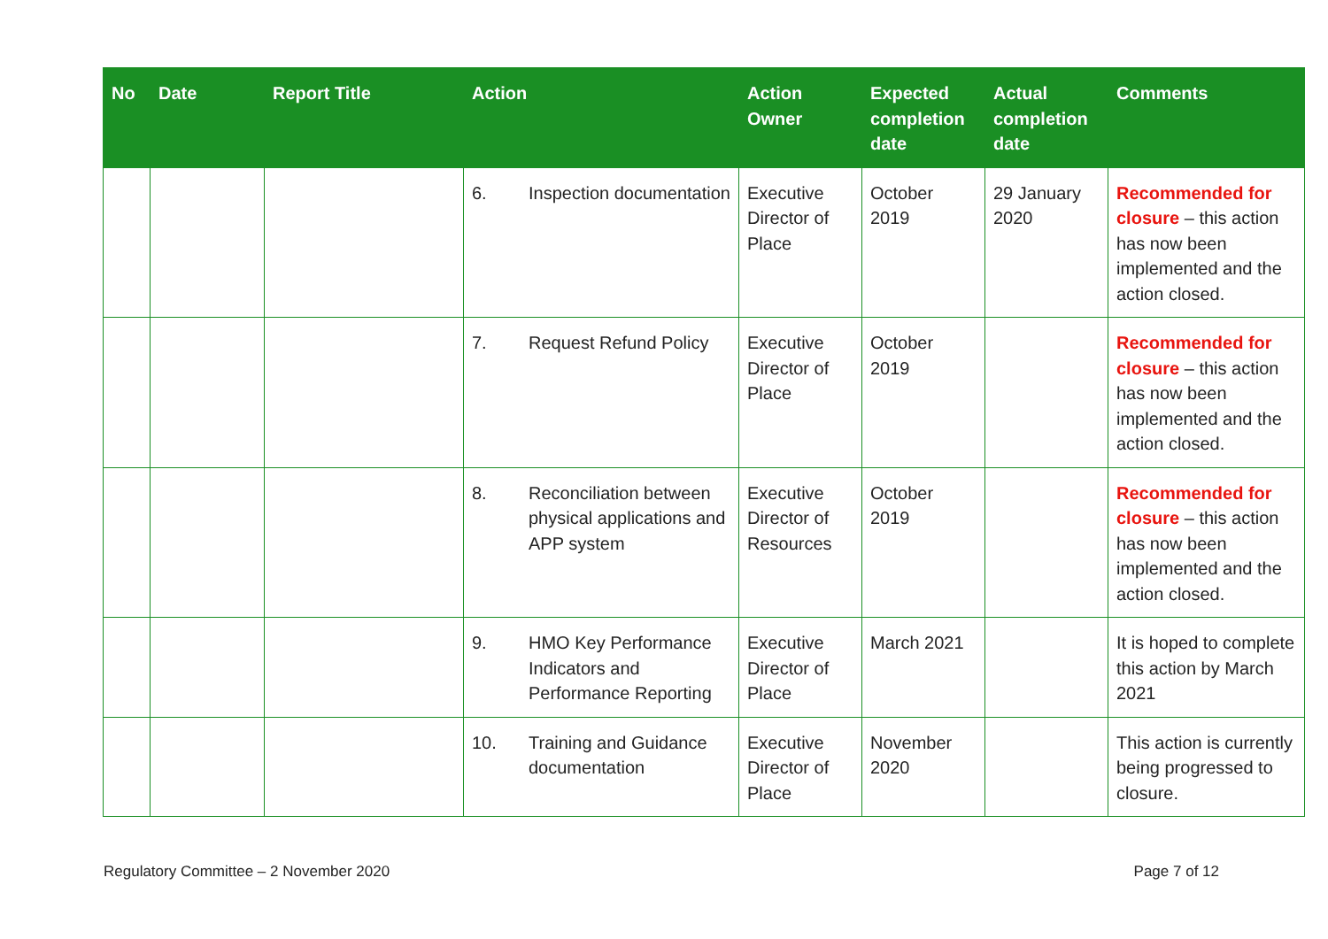| No | Date | Report Title | Action | Action Owner | Expected completion date | Actual completion date | Comments |
| --- | --- | --- | --- | --- | --- | --- | --- |
| | | | 6. Inspection documentation | Executive Director of Place | October 2019 | 29 January 2020 | Recommended for closure – this action has now been implemented and the action closed. |
| | | | 7. Request Refund Policy | Executive Director of Place | October 2019 | | Recommended for closure – this action has now been implemented and the action closed. |
| | | | 8. Reconciliation between physical applications and APP system | Executive Director of Resources | October 2019 | | Recommended for closure – this action has now been implemented and the action closed. |
| | | | 9. HMO Key Performance Indicators and Performance Reporting | Executive Director of Place | March 2021 | | It is hoped to complete this action by March 2021 |
| | | | 10. Training and Guidance documentation | Executive Director of Place | November 2020 | | This action is currently being progressed to closure. |
Regulatory Committee – 2 November 2020 Page 7 of 12